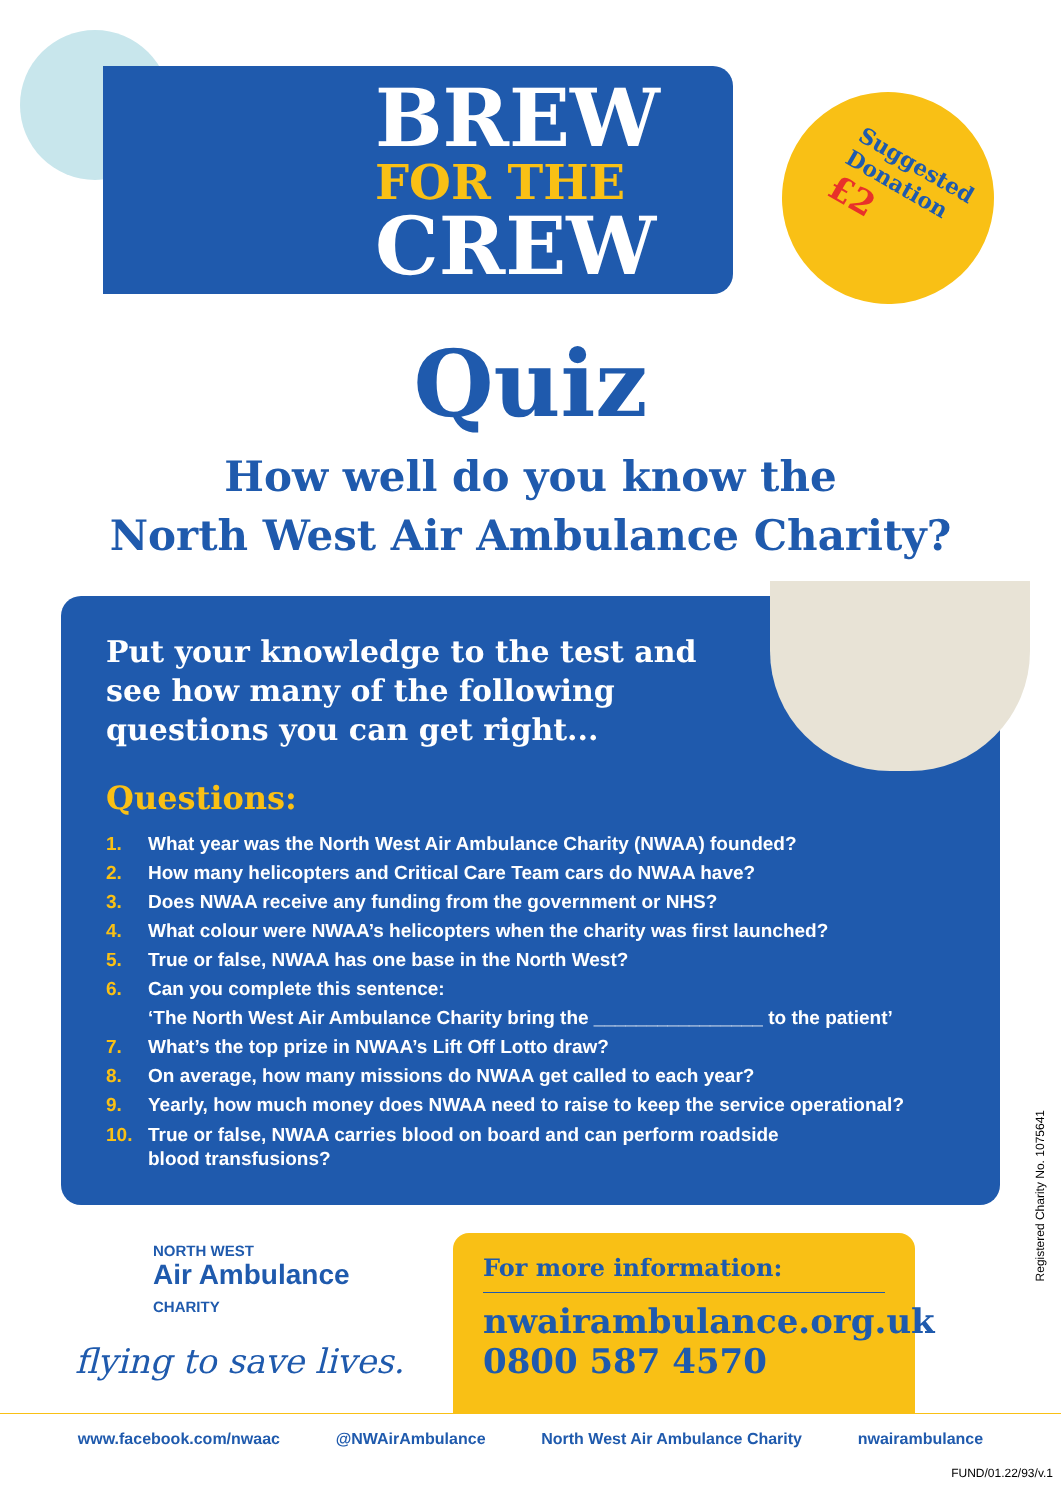BREW
FOR THE
CREW
Suggested
Donation
£2
Quiz
How well do you know the
North West Air Ambulance Charity?
Put your knowledge to the test and see how many of the following questions you can get right...
Questions:
1. What year was the North West Air Ambulance Charity (NWAA) founded?
2. How many helicopters and Critical Care Team cars do NWAA have?
3. Does NWAA receive any funding from the government or NHS?
4. What colour were NWAA’s helicopters when the charity was first launched?
5. True or false, NWAA has one base in the North West?
6. Can you complete this sentence:
‘The North West Air Ambulance Charity bring the ________________ to the patient’
7. What’s the top prize in NWAA’s Lift Off Lotto draw?
8. On average, how many missions do NWAA get called to each year?
9. Yearly, how much money does NWAA need to raise to keep the service operational?
10. True or false, NWAA carries blood on board and can perform roadside
blood transfusions?
Registered Charity No. 1075641
NORTH WEST
Air Ambulance
CHARITY
flying to save lives.
For more information:
nwairambulance.org.uk
0800 587 4570
www.facebook.com/nwaac @NWAirAmbulance North West Air Ambulance Charity nwairambulance
FUND/01.22/93/v.1